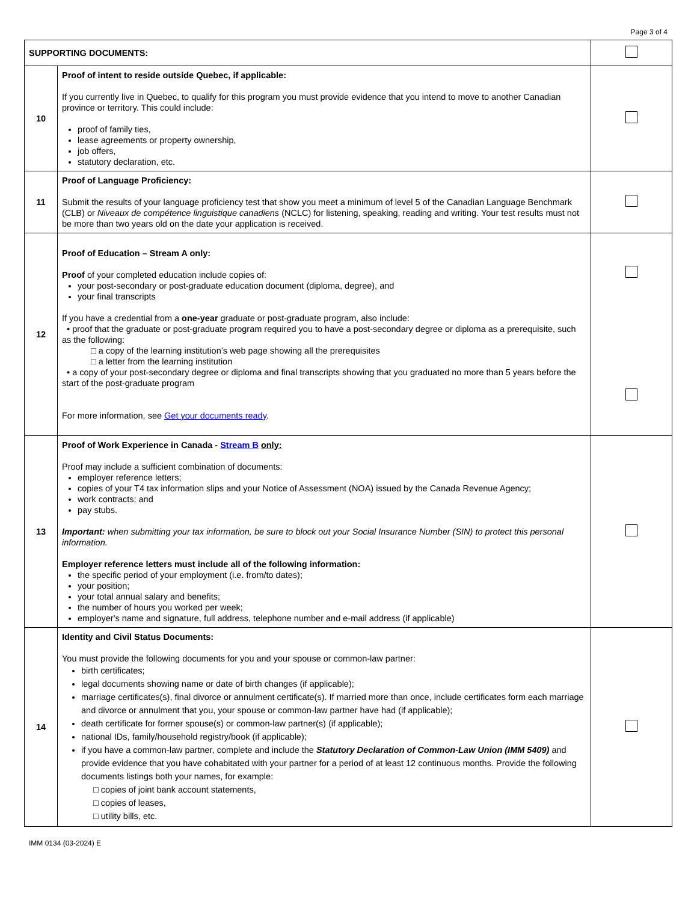Page 3 of 4
| SUPPORTING DOCUMENTS: | | |
| 10 | Proof of intent to reside outside Quebec, if applicable: If you currently live in Quebec, to qualify for this program you must provide evidence that you intend to move to another Canadian province or territory. This could include: proof of family ties, lease agreements or property ownership, job offers, statutory declaration, etc. | |
| 11 | Proof of Language Proficiency: Submit the results of your language proficiency test that show you meet a minimum of level 5 of the Canadian Language Benchmark (CLB) or Niveaux de compétence linguistique canadiens (NCLC) for listening, speaking, reading and writing. Your test results must not be more than two years old on the date your application is received. | |
| 12 | Proof of Education – Stream A only: Proof of your completed education include copies of: your post-secondary or post-graduate education document (diploma, degree), and your final transcripts If you have a credential from a one-year graduate or post-graduate program, also include: • proof that the graduate or post-graduate program required you to have a post-secondary degree or diploma as a prerequisite, such as the following: □ a copy of the learning institution’s web page showing all the prerequisites □ a letter from the learning institution • a copy of your post-secondary degree or diploma and final transcripts showing that you graduated no more than 5 years before the start of the post-graduate program For more information, see Get your documents ready . | |
| 13 | Proof of Work Experience in Canada - Stream B only: Proof may include a sufficient combination of documents: employer reference letters; copies of your T4 tax information slips and your Notice of Assessment (NOA) issued by the Canada Revenue Agency; work contracts; and pay stubs. Important: when submitting your tax information, be sure to block out your Social Insurance Number (SIN) to protect this personal information. Employer reference letters must include all of the following information: the specific period of your employment (i.e. from/to dates); your position; your total annual salary and benefits; the number of hours you worked per week; employer's name and signature, full address, telephone number and e-mail address (if applicable) | |
| 14 | Identity and Civil Status Documents: You must provide the following documents for you and your spouse or common-law partner: birth certificates; legal documents showing name or date of birth changes (if applicable); marriage certificates(s), final divorce or annulment certificate(s). If married more than once, include certificates form each marriage and divorce or annulment that you, your spouse or common-law partner have had (if applicable); death certificate for former spouse(s) or common-law partner(s) (if applicable); national IDs, family/household registry/book (if applicable); if you have a common-law partner, complete and include the Statutory Declaration of Common-Law Union (IMM 5409) and provide evidence that you have cohabitated with your partner for a period of at least 12 continuous months. Provide the following documents listings both your names, for example: □ copies of joint bank account statements, □ copies of leases, □ utility bills, etc. | |
IMM 0134 (03-2024) E